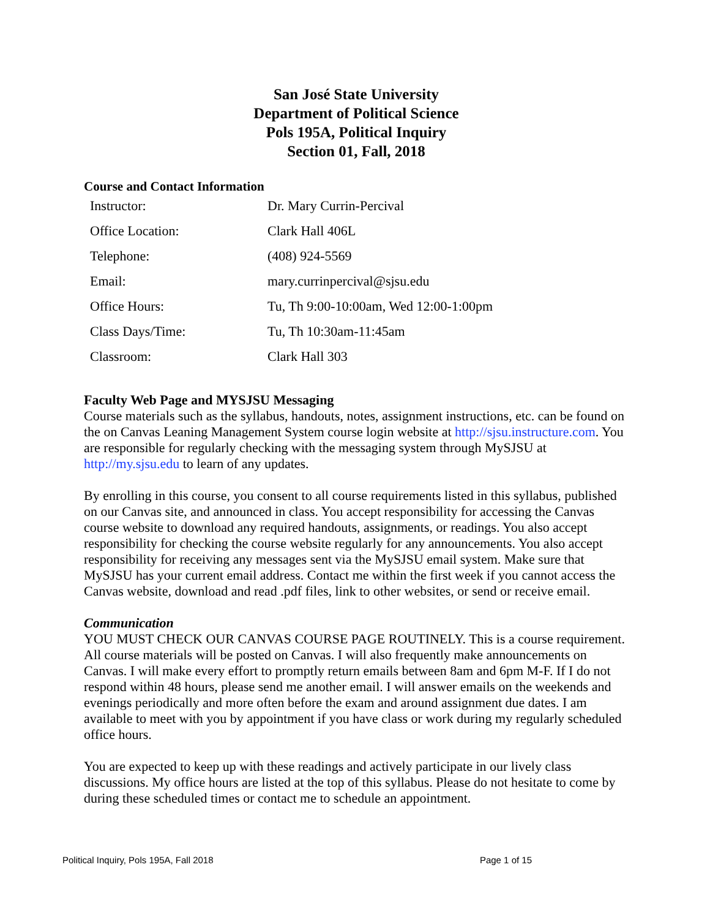San José State University
Department of Political Science
Pols 195A, Political Inquiry
Section 01, Fall, 2018
Course and Contact Information
| Instructor: | Dr. Mary Currin-Percival |
| Office Location: | Clark Hall 406L |
| Telephone: | (408) 924-5569 |
| Email: | mary.currinpercival@sjsu.edu |
| Office Hours: | Tu, Th 9:00-10:00am, Wed 12:00-1:00pm |
| Class Days/Time: | Tu, Th 10:30am-11:45am |
| Classroom: | Clark Hall 303 |
Faculty Web Page and MYSJSU Messaging
Course materials such as the syllabus, handouts, notes, assignment instructions, etc. can be found on the on Canvas Leaning Management System course login website at http://sjsu.instructure.com. You are responsible for regularly checking with the messaging system through MySJSU at http://my.sjsu.edu to learn of any updates.
By enrolling in this course, you consent to all course requirements listed in this syllabus, published on our Canvas site, and announced in class. You accept responsibility for accessing the Canvas course website to download any required handouts, assignments, or readings. You also accept responsibility for checking the course website regularly for any announcements. You also accept responsibility for receiving any messages sent via the MySJSU email system. Make sure that MySJSU has your current email address. Contact me within the first week if you cannot access the Canvas website, download and read .pdf files, link to other websites, or send or receive email.
Communication
YOU MUST CHECK OUR CANVAS COURSE PAGE ROUTINELY. This is a course requirement. All course materials will be posted on Canvas. I will also frequently make announcements on Canvas. I will make every effort to promptly return emails between 8am and 6pm M-F. If I do not respond within 48 hours, please send me another email. I will answer emails on the weekends and evenings periodically and more often before the exam and around assignment due dates. I am available to meet with you by appointment if you have class or work during my regularly scheduled office hours.
You are expected to keep up with these readings and actively participate in our lively class discussions. My office hours are listed at the top of this syllabus. Please do not hesitate to come by during these scheduled times or contact me to schedule an appointment.
Political Inquiry, Pols 195A, Fall 2018 Page 1 of 15